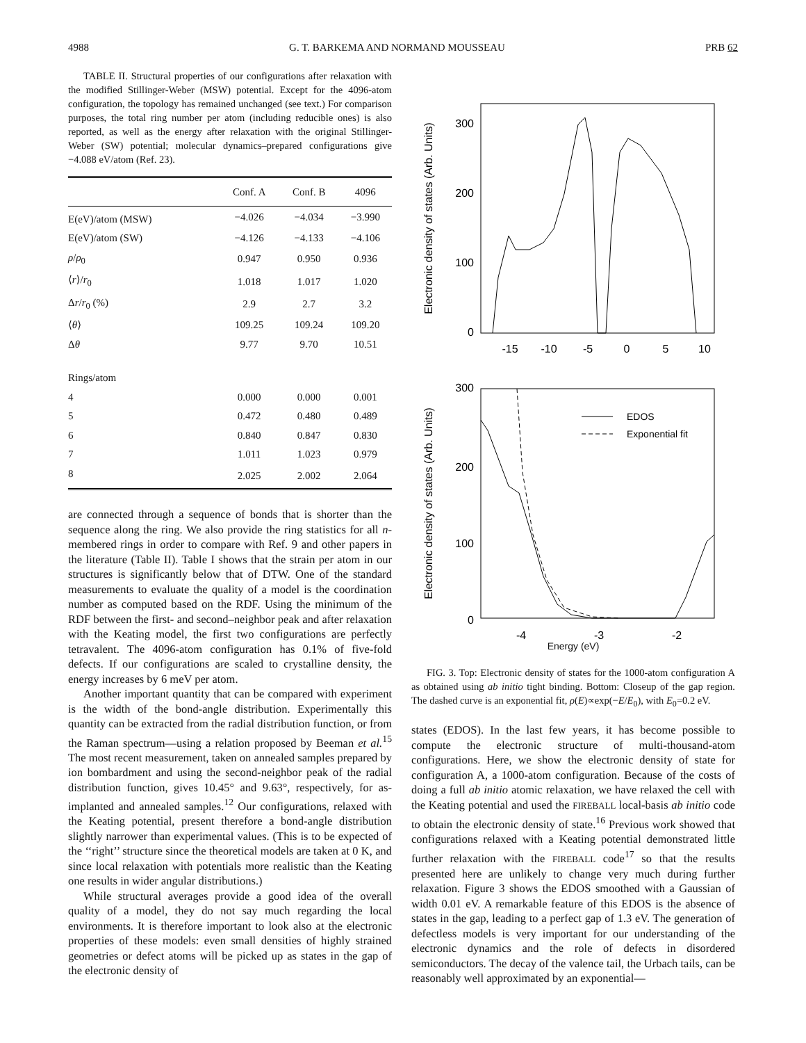4988 G. T. BARKEMA AND NORMAND MOUSSEAU PRB 62
TABLE II. Structural properties of our configurations after relaxation with the modified Stillinger-Weber (MSW) potential. Except for the 4096-atom configuration, the topology has remained unchanged (see text.) For comparison purposes, the total ring number per atom (including reducible ones) is also reported, as well as the energy after relaxation with the original Stillinger-Weber (SW) potential; molecular dynamics–prepared configurations give −4.088 eV/atom (Ref. 23).
| | Conf. A | Conf. B | 4096 | |
| --- | --- | --- | --- | --- |
| E(eV)/atom (MSW) | −4.026 | −4.034 | −3.990 | |
| E(eV)/atom (SW) | −4.126 | −4.133 | −4.106 | |
| ρ / ρ<sub>0</sub> | 0.947 | 0.950 | 0.936 | |
| ⟨ r ⟩/ r<sub>0</sub> | 1.018 | 1.017 | 1.020 | |
| Δ r / r<sub>0</sub> (%) | 2.9 | 2.7 | 3.2 | |
| ⟨ θ ⟩ | 109.25 | 109.24 | 109.20 | |
| Δ θ | 9.77 | 9.70 | 10.51 | |
| Rings/atom | | | | |
| 4 | 0.000 | 0.000 | 0.001 | |
| 5 | 0.472 | 0.480 | 0.489 | |
| 6 | 0.840 | 0.847 | 0.830 | |
| 7 | 1.011 | 1.023 | 0.979 | |
| 8 | 2.025 | 2.002 | 2.064 | |
are connected through a sequence of bonds that is shorter than the sequence along the ring. We also provide the ring statistics for all n-membered rings in order to compare with Ref. 9 and other papers in the literature (Table II). Table I shows that the strain per atom in our structures is significantly below that of DTW. One of the standard measurements to evaluate the quality of a model is the coordination number as computed based on the RDF. Using the minimum of the RDF between the first- and second–neighbor peak and after relaxation with the Keating model, the first two configurations are perfectly tetravalent. The 4096-atom configuration has 0.1% of five-fold defects. If our configurations are scaled to crystalline density, the energy increases by 6 meV per atom.
Another important quantity that can be compared with experiment is the width of the bond-angle distribution. Experimentally this quantity can be extracted from the radial distribution function, or from the Raman spectrum—using a relation proposed by Beeman et al.<sup>15</sup> The most recent measurement, taken on annealed samples prepared by ion bombardment and using the second-neighbor peak of the radial distribution function, gives 10.45° and 9.63°, respectively, for as-implanted and annealed samples.<sup>12</sup> Our configurations, relaxed with the Keating potential, present therefore a bond-angle distribution slightly narrower than experimental values. (This is to be expected of the ‘‘right’’ structure since the theoretical models are taken at 0 K, and since local relaxation with potentials more realistic than the Keating one results in wider angular distributions.)
While structural averages provide a good idea of the overall quality of a model, they do not say much regarding the local environments. It is therefore important to look also at the electronic properties of these models: even small densities of highly strained geometries or defect atoms will be picked up as states in the gap of the electronic density of
Electronic density of states (Arb. Units)
300
200
100
0
-15
-10
-5
0
5
10
Electronic density of states (Arb. Units)
300
200
100
0
-4
-3
-2
EDOS
Exponential fit
Energy (eV)
FIG. 3. Top: Electronic density of states for the 1000-atom configuration A as obtained using ab initio tight binding. Bottom: Closeup of the gap region. The dashed curve is an exponential fit, ρ(E)∝exp(−E/E<sub>0</sub>), with E<sub>0</sub>=0.2 eV.
states (EDOS). In the last few years, it has become possible to compute the electronic structure of multi-thousand-atom configurations. Here, we show the electronic density of state for configuration A, a 1000-atom configuration. Because of the costs of doing a full ab initio atomic relaxation, we have relaxed the cell with the Keating potential and used the FIREBALL local-basis ab initio code to obtain the electronic density of state.<sup>16</sup> Previous work showed that configurations relaxed with a Keating potential demonstrated little further relaxation with the FIREBALL code<sup>17</sup> so that the results presented here are unlikely to change very much during further relaxation. Figure 3 shows the EDOS smoothed with a Gaussian of width 0.01 eV. A remarkable feature of this EDOS is the absence of states in the gap, leading to a perfect gap of 1.3 eV. The generation of defectless models is very important for our understanding of the electronic dynamics and the role of defects in disordered semiconductors. The decay of the valence tail, the Urbach tails, can be reasonably well approximated by an exponential—